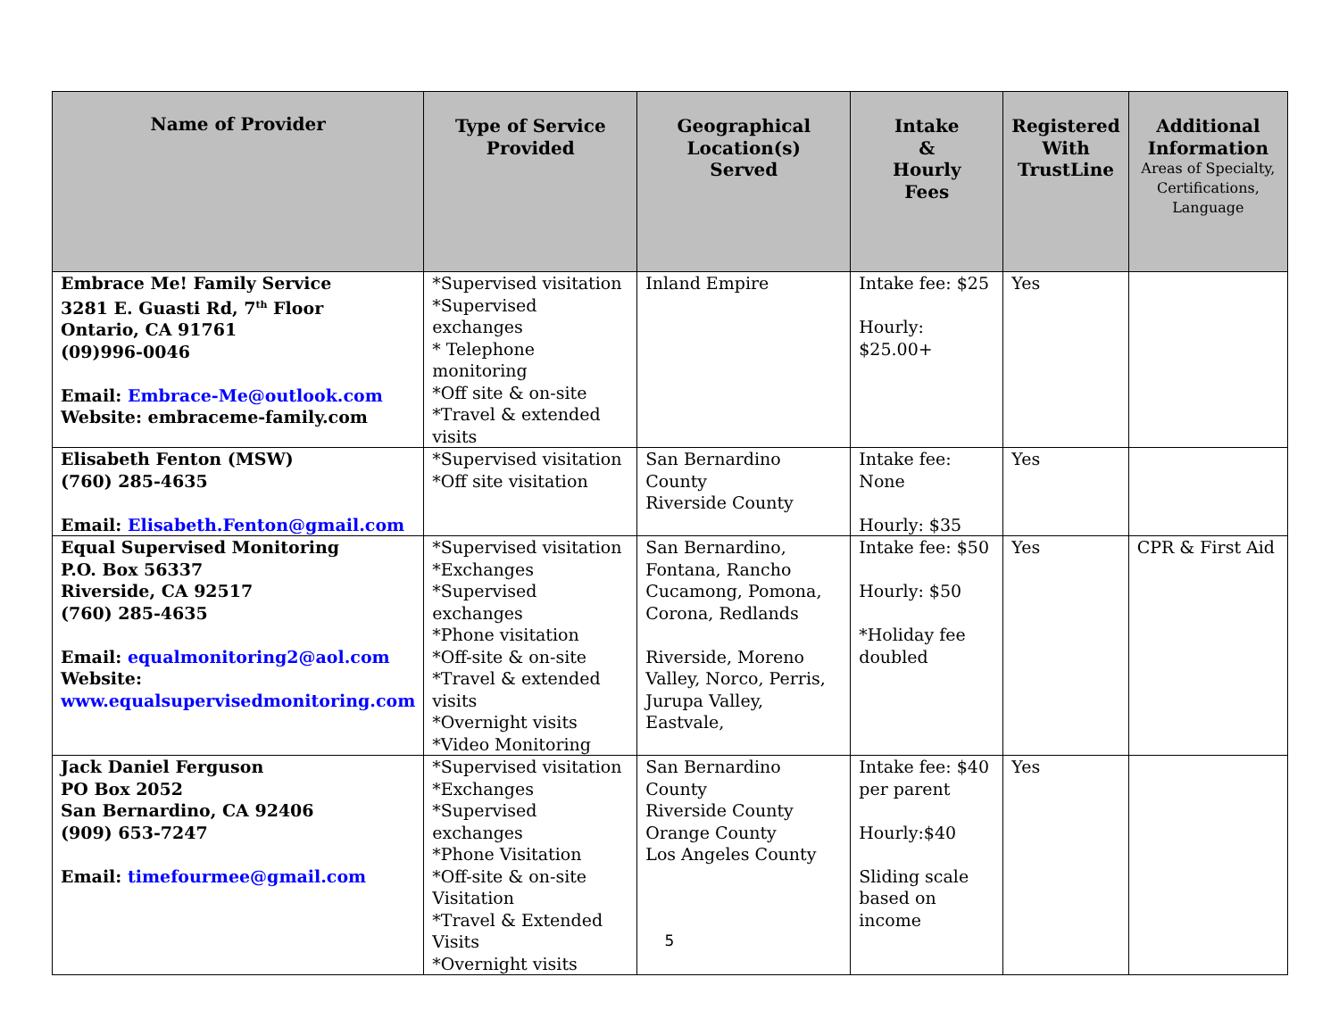| Name of Provider | Type of Service Provided | Geographical Location(s) Served | Intake & Hourly Fees | Registered With TrustLine | Additional Information Areas of Specialty, Certifications, Language |
| --- | --- | --- | --- | --- | --- |
| Embrace Me! Family Service 3281 E. Guasti Rd, 7<sup>th</sup> Floor Ontario, CA 91761 (09)996-0046 Email: Embrace-Me@outlook.com Website: embraceme-family.com | *Supervised visitation *Supervised exchanges * Telephone monitoring *Off site & on-site *Travel & extended visits | Inland Empire | Intake fee: $25 Hourly: $25.00+ | Yes | |
| Elisabeth Fenton (MSW) (760) 285-4635 Email: Elisabeth.Fenton@gmail.com | *Supervised visitation *Off site visitation | San Bernardino County Riverside County | Intake fee: None Hourly: $35 | Yes | |
| Equal Supervised Monitoring P.O. Box 56337 Riverside, CA 92517 (760) 285-4635 Email: equalmonitoring2@aol.com Website: www.equalsupervisedmonitoring.com | *Supervised visitation *Exchanges *Supervised exchanges *Phone visitation *Off-site & on-site *Travel & extended visits *Overnight visits *Video Monitoring | San Bernardino, Fontana, Rancho Cucamong, Pomona, Corona, Redlands Riverside, Moreno Valley, Norco, Perris, Jurupa Valley, Eastvale, | Intake fee: $50 Hourly: $50 *Holiday fee doubled | Yes | CPR & First Aid |
| Jack Daniel Ferguson PO Box 2052 San Bernardino, CA 92406 (909) 653-7247 Email: timefourmee@gmail.com | *Supervised visitation *Exchanges *Supervised exchanges *Phone Visitation *Off-site & on-site Visitation *Travel & Extended Visits *Overnight visits | San Bernardino County Riverside County Orange County Los Angeles County | Intake fee: $40 per parent Hourly:$40 Sliding scale based on income | Yes | |
5